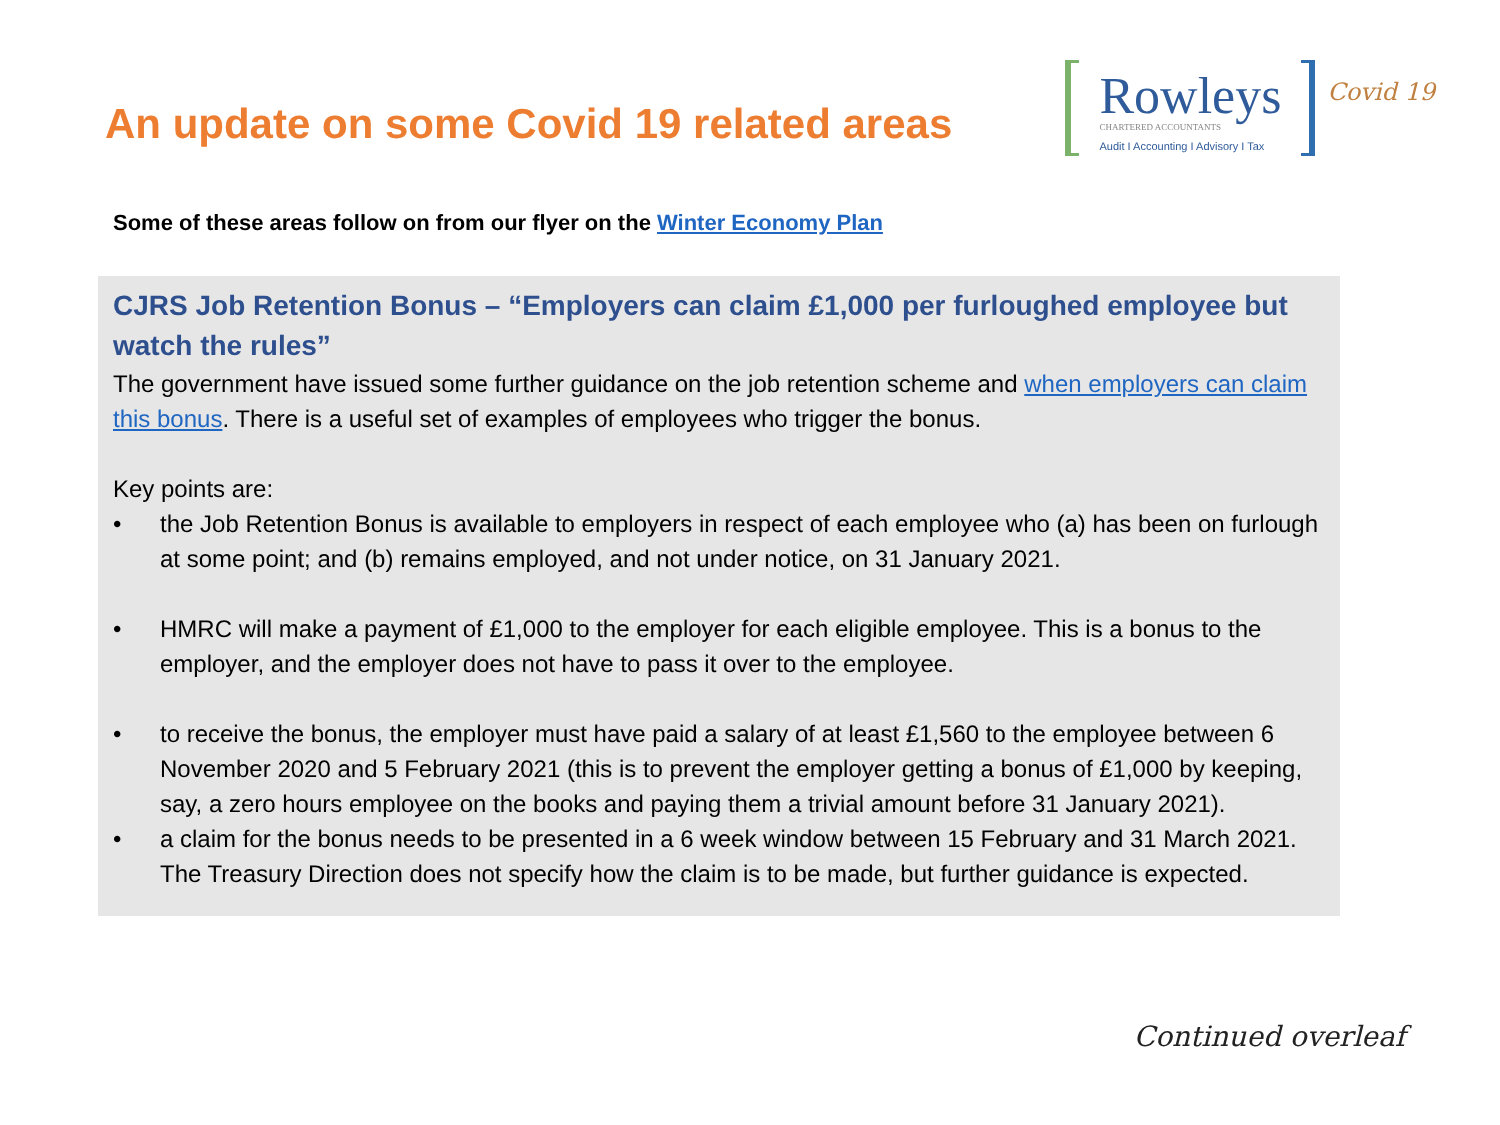An update on some Covid 19 related areas
Rowleys
CHARTERED ACCOUNTANTS
Audit I Accounting I Advisory I Tax
Covid 19
Some of these areas follow on from our flyer on the Winter Economy Plan
CJRS Job Retention Bonus – “Employers can claim £1,000 per furloughed employee but watch the rules”
The government have issued some further guidance on the job retention scheme and when employers can claim this bonus. There is a useful set of examples of employees who trigger the bonus.
Key points are:
• the Job Retention Bonus is available to employers in respect of each employee who (a) has been on furlough at some point; and (b) remains employed, and not under notice, on 31 January 2021.
• HMRC will make a payment of £1,000 to the employer for each eligible employee. This is a bonus to the employer, and the employer does not have to pass it over to the employee.
• to receive the bonus, the employer must have paid a salary of at least £1,560 to the employee between 6 November 2020 and 5 February 2021 (this is to prevent the employer getting a bonus of £1,000 by keeping, say, a zero hours employee on the books and paying them a trivial amount before 31 January 2021).
• a claim for the bonus needs to be presented in a 6 week window between 15 February and 31 March 2021. The Treasury Direction does not specify how the claim is to be made, but further guidance is expected.
Continued overleaf